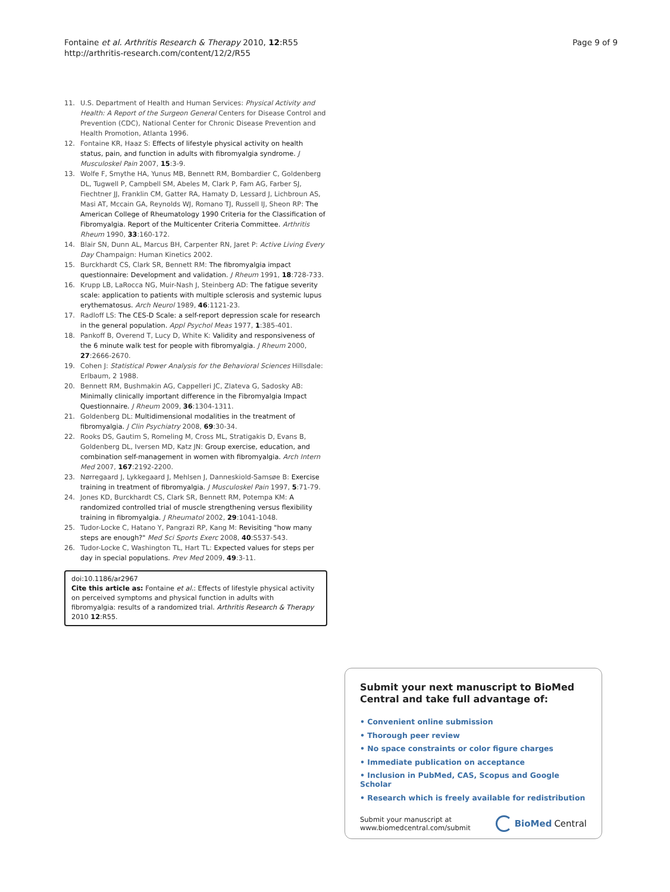Fontaine et al. Arthritis Research & Therapy 2010, 12:R55
http://arthritis-research.com/content/12/2/R55
Page 9 of 9
11. U.S. Department of Health and Human Services: Physical Activity and Health: A Report of the Surgeon General Centers for Disease Control and Prevention (CDC), National Center for Chronic Disease Prevention and Health Promotion, Atlanta 1996.
12. Fontaine KR, Haaz S: Effects of lifestyle physical activity on health status, pain, and function in adults with fibromyalgia syndrome. J Musculoskel Pain 2007, 15:3-9.
13. Wolfe F, Smythe HA, Yunus MB, Bennett RM, Bombardier C, Goldenberg DL, Tugwell P, Campbell SM, Abeles M, Clark P, Fam AG, Farber SJ, Fiechtner JJ, Franklin CM, Gatter RA, Hamaty D, Lessard J, Lichbroun AS, Masi AT, Mccain GA, Reynolds WJ, Romano TJ, Russell IJ, Sheon RP: The American College of Rheumatology 1990 Criteria for the Classification of Fibromyalgia. Report of the Multicenter Criteria Committee. Arthritis Rheum 1990, 33:160-172.
14. Blair SN, Dunn AL, Marcus BH, Carpenter RN, Jaret P: Active Living Every Day Champaign: Human Kinetics 2002.
15. Burckhardt CS, Clark SR, Bennett RM: The fibromyalgia impact questionnaire: Development and validation. J Rheum 1991, 18:728-733.
16. Krupp LB, LaRocca NG, Muir-Nash J, Steinberg AD: The fatigue severity scale: application to patients with multiple sclerosis and systemic lupus erythematosus. Arch Neurol 1989, 46:1121-23.
17. Radloff LS: The CES-D Scale: a self-report depression scale for research in the general population. Appl Psychol Meas 1977, 1:385-401.
18. Pankoff B, Overend T, Lucy D, White K: Validity and responsiveness of the 6 minute walk test for people with fibromyalgia. J Rheum 2000, 27:2666-2670.
19. Cohen J: Statistical Power Analysis for the Behavioral Sciences Hillsdale: Erlbaum, 2 1988.
20. Bennett RM, Bushmakin AG, Cappelleri JC, Zlateva G, Sadosky AB: Minimally clinically important difference in the Fibromyalgia Impact Questionnaire. J Rheum 2009, 36:1304-1311.
21. Goldenberg DL: Multidimensional modalities in the treatment of fibromyalgia. J Clin Psychiatry 2008, 69:30-34.
22. Rooks DS, Gautim S, Romeling M, Cross ML, Stratigakis D, Evans B, Goldenberg DL, Iversen MD, Katz JN: Group exercise, education, and combination self-management in women with fibromyalgia. Arch Intern Med 2007, 167:2192-2200.
23. Nørregaard J, Lykkegaard J, Mehlsen J, Danneskiold-Samsøe B: Exercise training in treatment of fibromyalgia. J Musculoskel Pain 1997, 5:71-79.
24. Jones KD, Burckhardt CS, Clark SR, Bennett RM, Potempa KM: A randomized controlled trial of muscle strengthening versus flexibility training in fibromyalgia. J Rheumatol 2002, 29:1041-1048.
25. Tudor-Locke C, Hatano Y, Pangrazi RP, Kang M: Revisiting "how many steps are enough?" Med Sci Sports Exerc 2008, 40:S537-543.
26. Tudor-Locke C, Washington TL, Hart TL: Expected values for steps per day in special populations. Prev Med 2009, 49:3-11.
doi:10.1186/ar2967
Cite this article as: Fontaine et al.: Effects of lifestyle physical activity on perceived symptoms and physical function in adults with fibromyalgia: results of a randomized trial. Arthritis Research & Therapy 2010 12:R55.
Submit your next manuscript to BioMed Central and take full advantage of:
• Convenient online submission
• Thorough peer review
• No space constraints or color figure charges
• Immediate publication on acceptance
• Inclusion in PubMed, CAS, Scopus and Google Scholar
• Research which is freely available for redistribution
Submit your manuscript at
www.biomedcentral.com/submit
BioMed Central